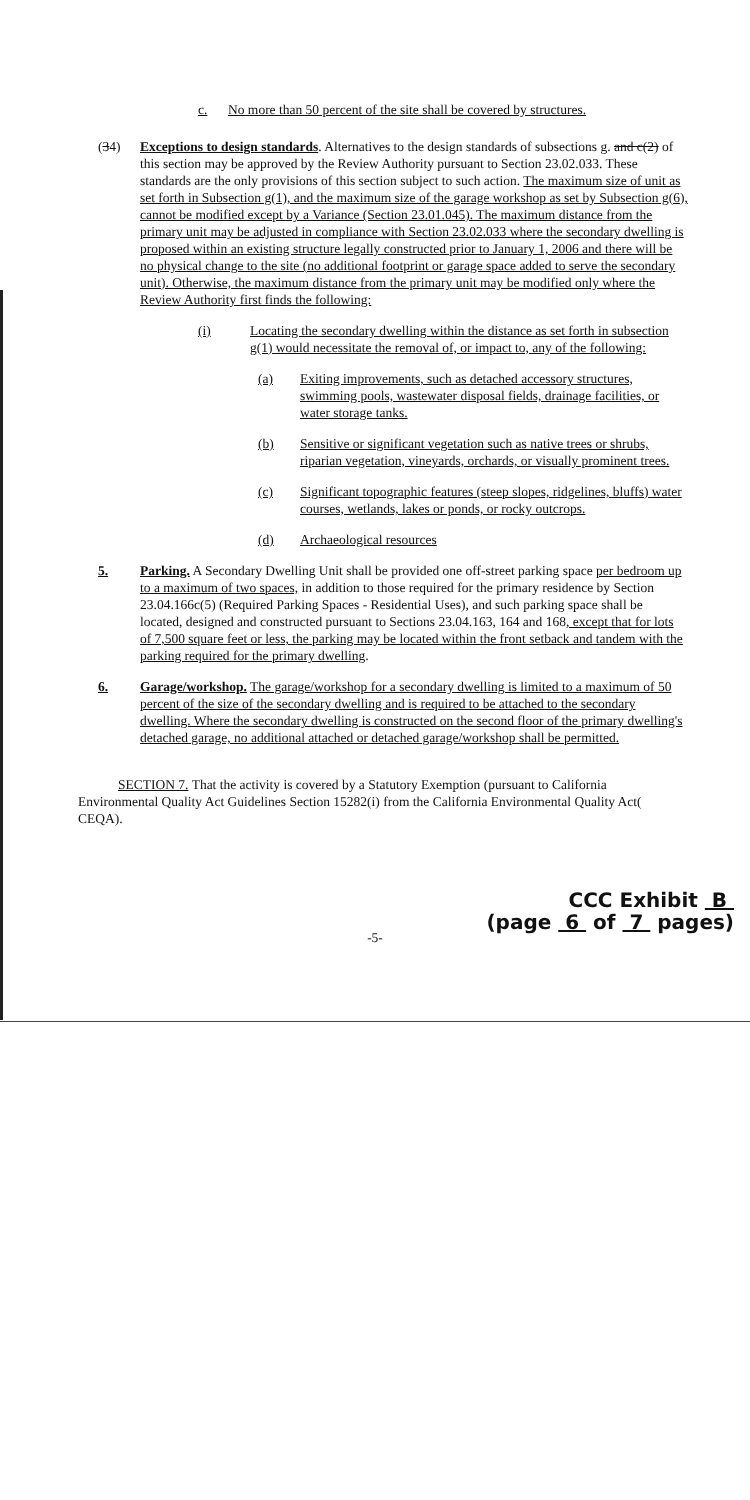c. No more than 50 percent of the site shall be covered by structures.
(34) Exceptions to design standards. Alternatives to the design standards of subsections g. and c(2) of this section may be approved by the Review Authority pursuant to Section 23.02.033. These standards are the only provisions of this section subject to such action. The maximum size of unit as set forth in Subsection g(1), and the maximum size of the garage workshop as set by Subsection g(6), cannot be modified except by a Variance (Section 23.01.045). The maximum distance from the primary unit may be adjusted in compliance with Section 23.02.033 where the secondary dwelling is proposed within an existing structure legally constructed prior to January 1, 2006 and there will be no physical change to the site (no additional footprint or garage space added to serve the secondary unit). Otherwise, the maximum distance from the primary unit may be modified only where the Review Authority first finds the following:
(i) Locating the secondary dwelling within the distance as set forth in subsection g(1) would necessitate the removal of, or impact to, any of the following:
(a) Exiting improvements, such as detached accessory structures, swimming pools, wastewater disposal fields, drainage facilities, or water storage tanks.
(b) Sensitive or significant vegetation such as native trees or shrubs, riparian vegetation, vineyards, orchards, or visually prominent trees.
(c) Significant topographic features (steep slopes, ridgelines, bluffs) water courses, wetlands, lakes or ponds, or rocky outcrops.
(d) Archaeological resources
5. Parking. A Secondary Dwelling Unit shall be provided one off-street parking space per bedroom up to a maximum of two spaces, in addition to those required for the primary residence by Section 23.04.166c(5) (Required Parking Spaces - Residential Uses), and such parking space shall be located, designed and constructed pursuant to Sections 23.04.163, 164 and 168, except that for lots of 7,500 square feet or less, the parking may be located within the front setback and tandem with the parking required for the primary dwelling.
6. Garage/workshop. The garage/workshop for a secondary dwelling is limited to a maximum of 50 percent of the size of the secondary dwelling and is required to be attached to the secondary dwelling. Where the secondary dwelling is constructed on the second floor of the primary dwelling's detached garage, no additional attached or detached garage/workshop shall be permitted.
SECTION 7. That the activity is covered by a Statutory Exemption (pursuant to California Environmental Quality Act Guidelines Section 15282(i) from the California Environmental Quality Act( CEQA).
CCC Exhibit B
(page 6 of 7 pages)
-5-